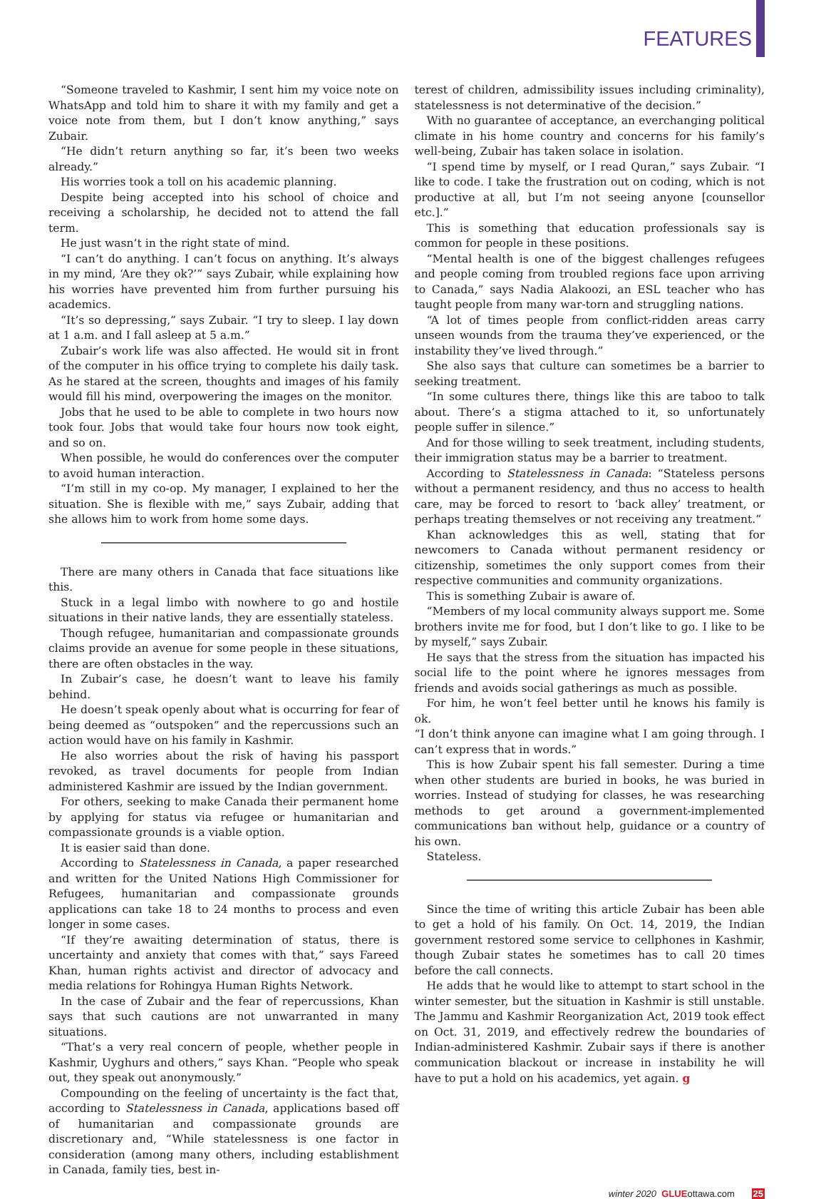FEATURES
“Someone traveled to Kashmir, I sent him my voice note on WhatsApp and told him to share it with my family and get a voice note from them, but I don’t know anything,” says Zubair.
“He didn’t return anything so far, it’s been two weeks already.”
His worries took a toll on his academic planning.
Despite being accepted into his school of choice and receiving a scholarship, he decided not to attend the fall term.
He just wasn’t in the right state of mind.
“I can’t do anything. I can’t focus on anything. It’s always in my mind, ‘Are they ok?’” says Zubair, while explaining how his worries have prevented him from further pursuing his academics.
“It’s so depressing,” says Zubair. “I try to sleep. I lay down at 1 a.m. and I fall asleep at 5 a.m.”
Zubair’s work life was also affected. He would sit in front of the computer in his office trying to complete his daily task. As he stared at the screen, thoughts and images of his family would fill his mind, overpowering the images on the monitor.
Jobs that he used to be able to complete in two hours now took four. Jobs that would take four hours now took eight, and so on.
When possible, he would do conferences over the computer to avoid human interaction.
“I’m still in my co-op. My manager, I explained to her the situation. She is flexible with me,” says Zubair, adding that she allows him to work from home some days.
There are many others in Canada that face situations like this.
Stuck in a legal limbo with nowhere to go and hostile situations in their native lands, they are essentially stateless.
Though refugee, humanitarian and compassionate grounds claims provide an avenue for some people in these situations, there are often obstacles in the way.
In Zubair’s case, he doesn’t want to leave his family behind.
He doesn’t speak openly about what is occurring for fear of being deemed as “outspoken” and the repercussions such an action would have on his family in Kashmir.
He also worries about the risk of having his passport revoked, as travel documents for people from Indian administered Kashmir are issued by the Indian government.
For others, seeking to make Canada their permanent home by applying for status via refugee or humanitarian and compassionate grounds is a viable option.
It is easier said than done.
According to Statelessness in Canada, a paper researched and written for the United Nations High Commissioner for Refugees, humanitarian and compassionate grounds applications can take 18 to 24 months to process and even longer in some cases.
“If they’re awaiting determination of status, there is uncertainty and anxiety that comes with that,” says Fareed Khan, human rights activist and director of advocacy and media relations for Rohingya Human Rights Network.
In the case of Zubair and the fear of repercussions, Khan says that such cautions are not unwarranted in many situations.
“That’s a very real concern of people, whether people in Kashmir, Uyghurs and others,” says Khan. “People who speak out, they speak out anonymously.”
Compounding on the feeling of uncertainty is the fact that, according to Statelessness in Canada, applications based off of humanitarian and compassionate grounds are discretionary and, “While statelessness is one factor in consideration (among many others, including establishment in Canada, family ties, best in-
terest of children, admissibility issues including criminality), statelessness is not determinative of the decision.”
With no guarantee of acceptance, an everchanging political climate in his home country and concerns for his family’s well-being, Zubair has taken solace in isolation.
“I spend time by myself, or I read Quran,” says Zubair. “I like to code. I take the frustration out on coding, which is not productive at all, but I’m not seeing anyone [counsellor etc.].”
This is something that education professionals say is common for people in these positions.
“Mental health is one of the biggest challenges refugees and people coming from troubled regions face upon arriving to Canada,” says Nadia Alakoozi, an ESL teacher who has taught people from many war-torn and struggling nations.
“A lot of times people from conflict-ridden areas carry unseen wounds from the trauma they’ve experienced, or the instability they’ve lived through.”
She also says that culture can sometimes be a barrier to seeking treatment.
“In some cultures there, things like this are taboo to talk about. There’s a stigma attached to it, so unfortunately people suffer in silence.”
And for those willing to seek treatment, including students, their immigration status may be a barrier to treatment.
According to Statelessness in Canada: “Stateless persons without a permanent residency, and thus no access to health care, may be forced to resort to ‘back alley’ treatment, or perhaps treating themselves or not receiving any treatment.”
Khan acknowledges this as well, stating that for newcomers to Canada without permanent residency or citizenship, sometimes the only support comes from their respective communities and community organizations.
This is something Zubair is aware of.
“Members of my local community always support me. Some brothers invite me for food, but I don’t like to go. I like to be by myself,” says Zubair.
He says that the stress from the situation has impacted his social life to the point where he ignores messages from friends and avoids social gatherings as much as possible.
For him, he won’t feel better until he knows his family is ok.
“I don’t think anyone can imagine what I am going through. I can’t express that in words.”
This is how Zubair spent his fall semester. During a time when other students are buried in books, he was buried in worries. Instead of studying for classes, he was researching methods to get around a government-implemented communications ban without help, guidance or a country of his own.
Stateless.
Since the time of writing this article Zubair has been able to get a hold of his family. On Oct. 14, 2019, the Indian government restored some service to cellphones in Kashmir, though Zubair states he sometimes has to call 20 times before the call connects.
He adds that he would like to attempt to start school in the winter semester, but the situation in Kashmir is still unstable. The Jammu and Kashmir Reorganization Act, 2019 took effect on Oct. 31, 2019, and effectively redrew the boundaries of Indian-administered Kashmir. Zubair says if there is another communication blackout or increase in instability he will have to put a hold on his academics, yet again. g
winter 2020 GLUEottawa.com 25